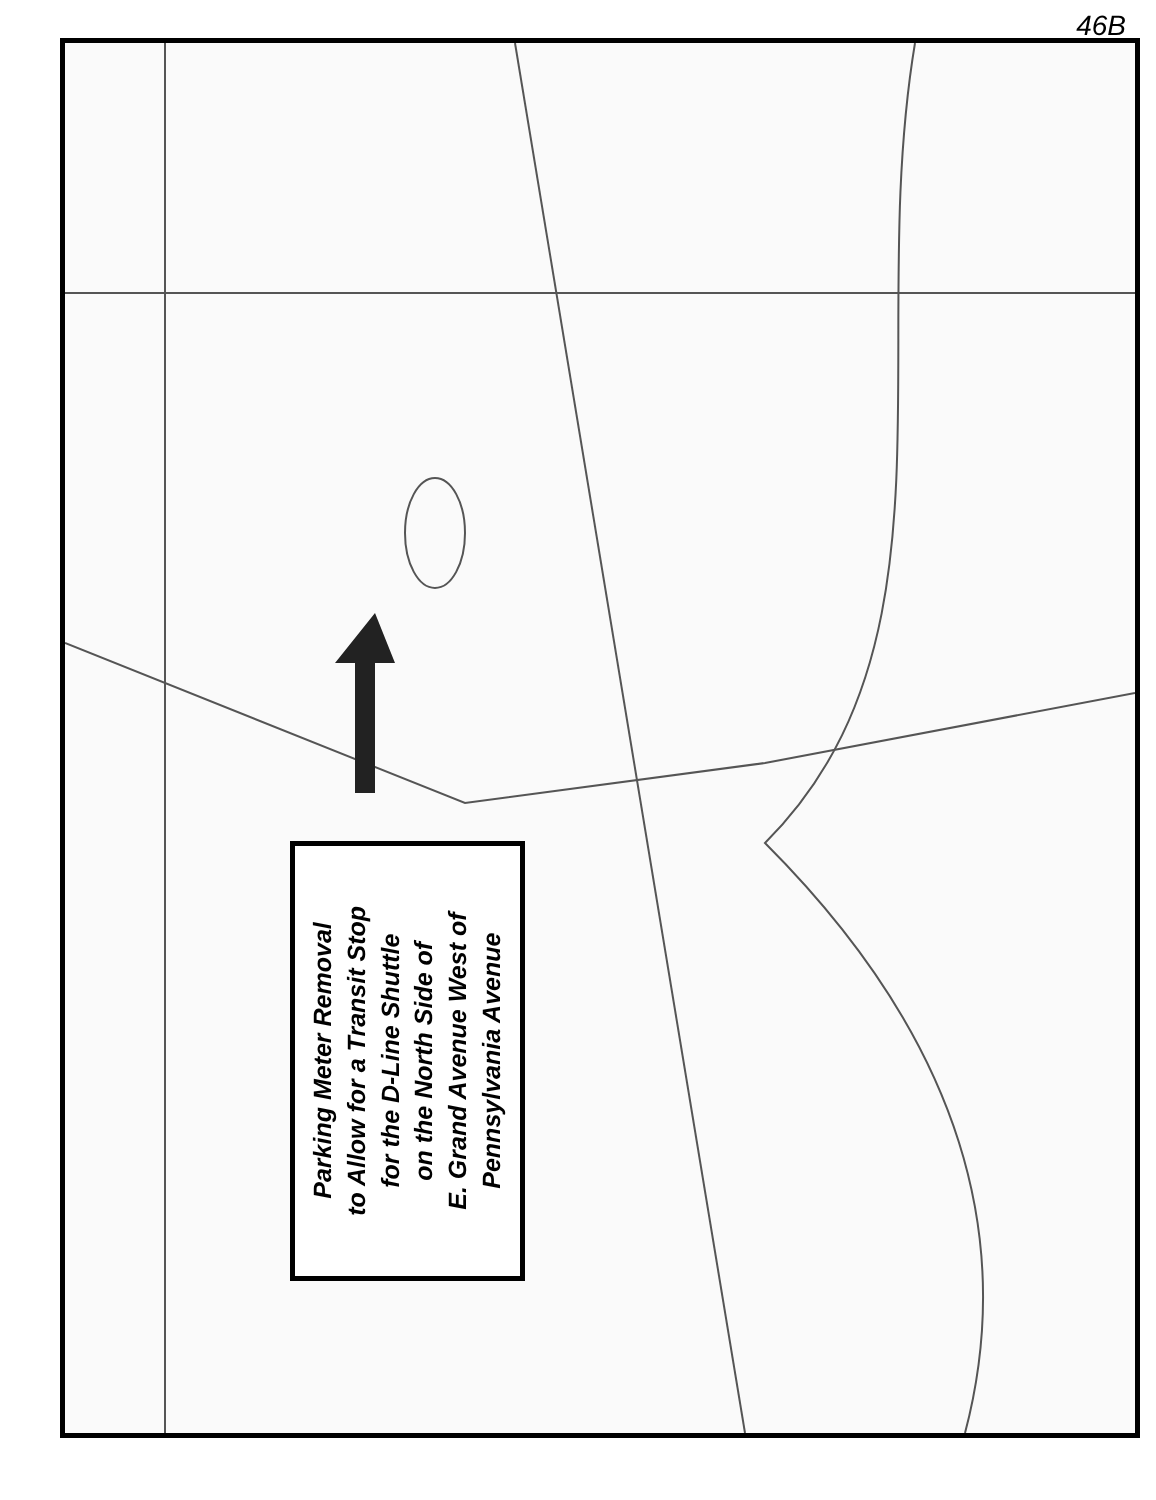46B
Parking Meter Removal
to Allow for a Transit Stop
for the D-Line Shuttle
on the North Side of
E. Grand Avenue West of
Pennsylvania Avenue